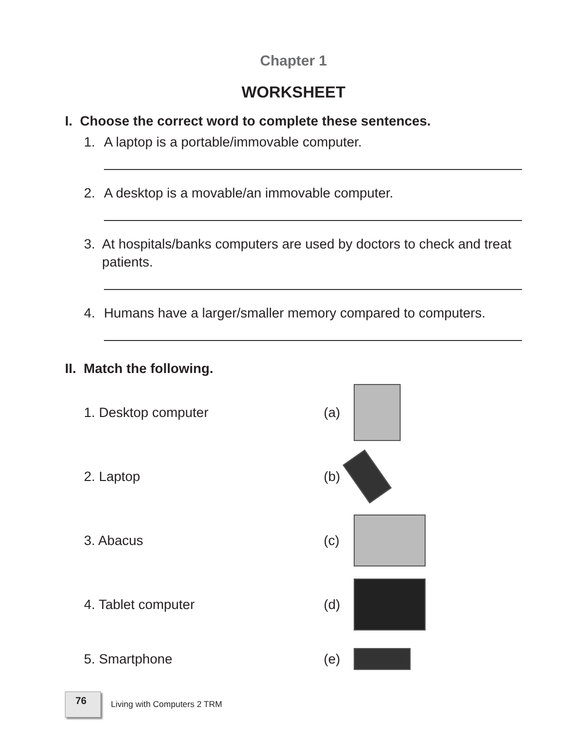Chapter 1
WORKSHEET
I. Choose the correct word to complete these sentences.
1. A laptop is a portable/immovable computer.
2. A desktop is a movable/an immovable computer.
3. At hospitals/banks computers are used by doctors to check and treat patients.
4. Humans have a larger/smaller memory compared to computers.
II. Match the following.
1. Desktop computer (a)
2. Laptop (b)
3. Abacus (c)
4. Tablet computer (d)
5. Smartphone (e)
76
Living with Computers 2 TRM